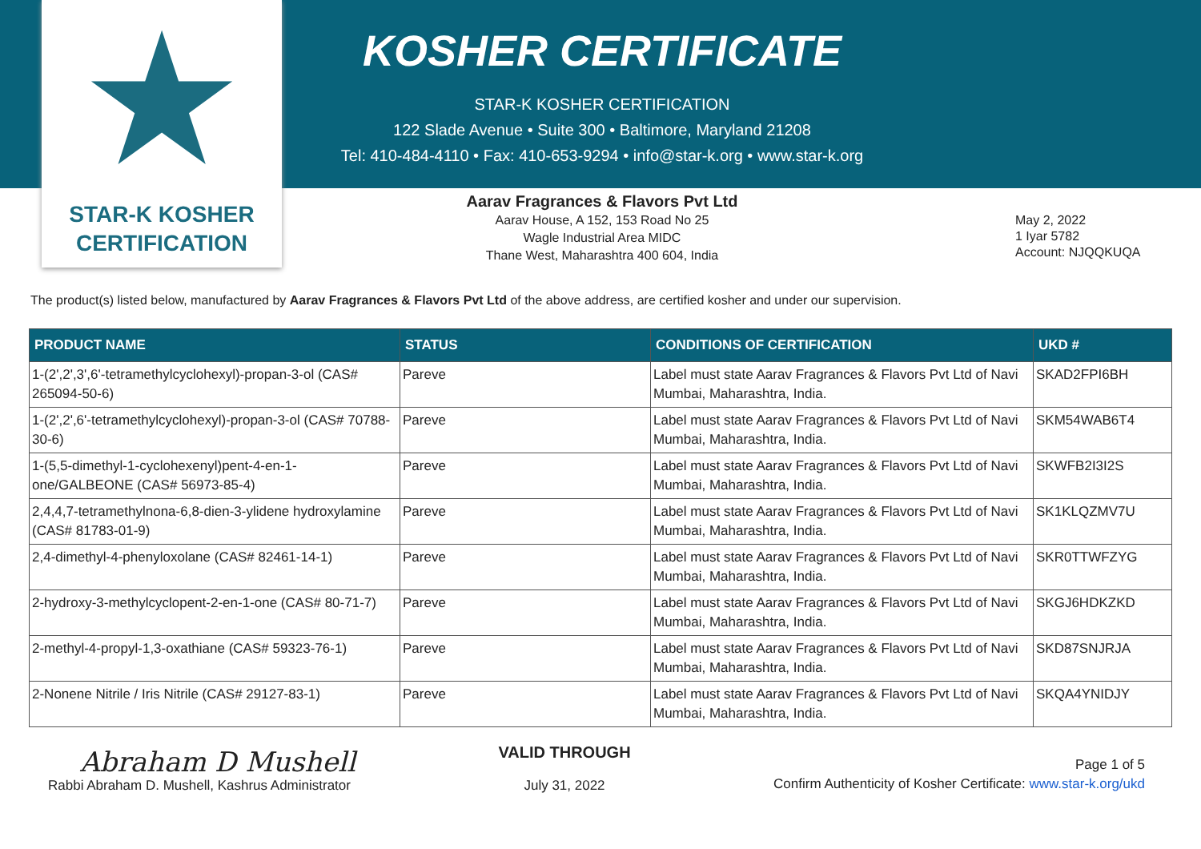★
STAR-K KOSHER
CERTIFICATION
KOSHER CERTIFICATE
STAR-K KOSHER CERTIFICATION
122 Slade Avenue • Suite 300 • Baltimore, Maryland 21208
Tel: 410-484-4110 • Fax: 410-653-9294 • info@star-k.org • www.star-k.org
Aarav Fragrances & Flavors Pvt Ltd
Aarav House, A 152, 153 Road No 25
Wagle Industrial Area MIDC
Thane West, Maharashtra 400 604, India
May 2, 2022
1 Iyar 5782
Account: NJQQKUQA
The product(s) listed below, manufactured by Aarav Fragrances & Flavors Pvt Ltd of the above address, are certified kosher and under our supervision.
| PRODUCT NAME | STATUS | CONDITIONS OF CERTIFICATION | UKD # |
| --- | --- | --- | --- |
| 1-(2',2',3',6'-tetramethylcyclohexyl)-propan-3-ol (CAS# 265094-50-6) | Pareve | Label must state Aarav Fragrances & Flavors Pvt Ltd of Navi Mumbai, Maharashtra, India. | SKAD2FPI6BH |
| 1-(2',2',6'-tetramethylcyclohexyl)-propan-3-ol (CAS# 70788-30-6) | Pareve | Label must state Aarav Fragrances & Flavors Pvt Ltd of Navi Mumbai, Maharashtra, India. | SKM54WAB6T4 |
| 1-(5,5-dimethyl-1-cyclohexenyl)pent-4-en-1-one/GALBEONE (CAS# 56973-85-4) | Pareve | Label must state Aarav Fragrances & Flavors Pvt Ltd of Navi Mumbai, Maharashtra, India. | SKWFB2I3I2S |
| 2,4,4,7-tetramethylnona-6,8-dien-3-ylidene hydroxylamine (CAS# 81783-01-9) | Pareve | Label must state Aarav Fragrances & Flavors Pvt Ltd of Navi Mumbai, Maharashtra, India. | SK1KLQZMV7U |
| 2,4-dimethyl-4-phenyloxolane (CAS# 82461-14-1) | Pareve | Label must state Aarav Fragrances & Flavors Pvt Ltd of Navi Mumbai, Maharashtra, India. | SKR0TTWFZYG |
| 2-hydroxy-3-methylcyclopent-2-en-1-one (CAS# 80-71-7) | Pareve | Label must state Aarav Fragrances & Flavors Pvt Ltd of Navi Mumbai, Maharashtra, India. | SKGJ6HDKZKD |
| 2-methyl-4-propyl-1,3-oxathiane (CAS# 59323-76-1) | Pareve | Label must state Aarav Fragrances & Flavors Pvt Ltd of Navi Mumbai, Maharashtra, India. | SKD87SNJRJA |
| 2-Nonene Nitrile / Iris Nitrile (CAS# 29127-83-1) | Pareve | Label must state Aarav Fragrances & Flavors Pvt Ltd of Navi Mumbai, Maharashtra, India. | SKQA4YNIDJY |
Abraham D Mushell
Rabbi Abraham D. Mushell, Kashrus Administrator
VALID THROUGH
July 31, 2022
Page 1 of 5
Confirm Authenticity of Kosher Certificate: www.star-k.org/ukd